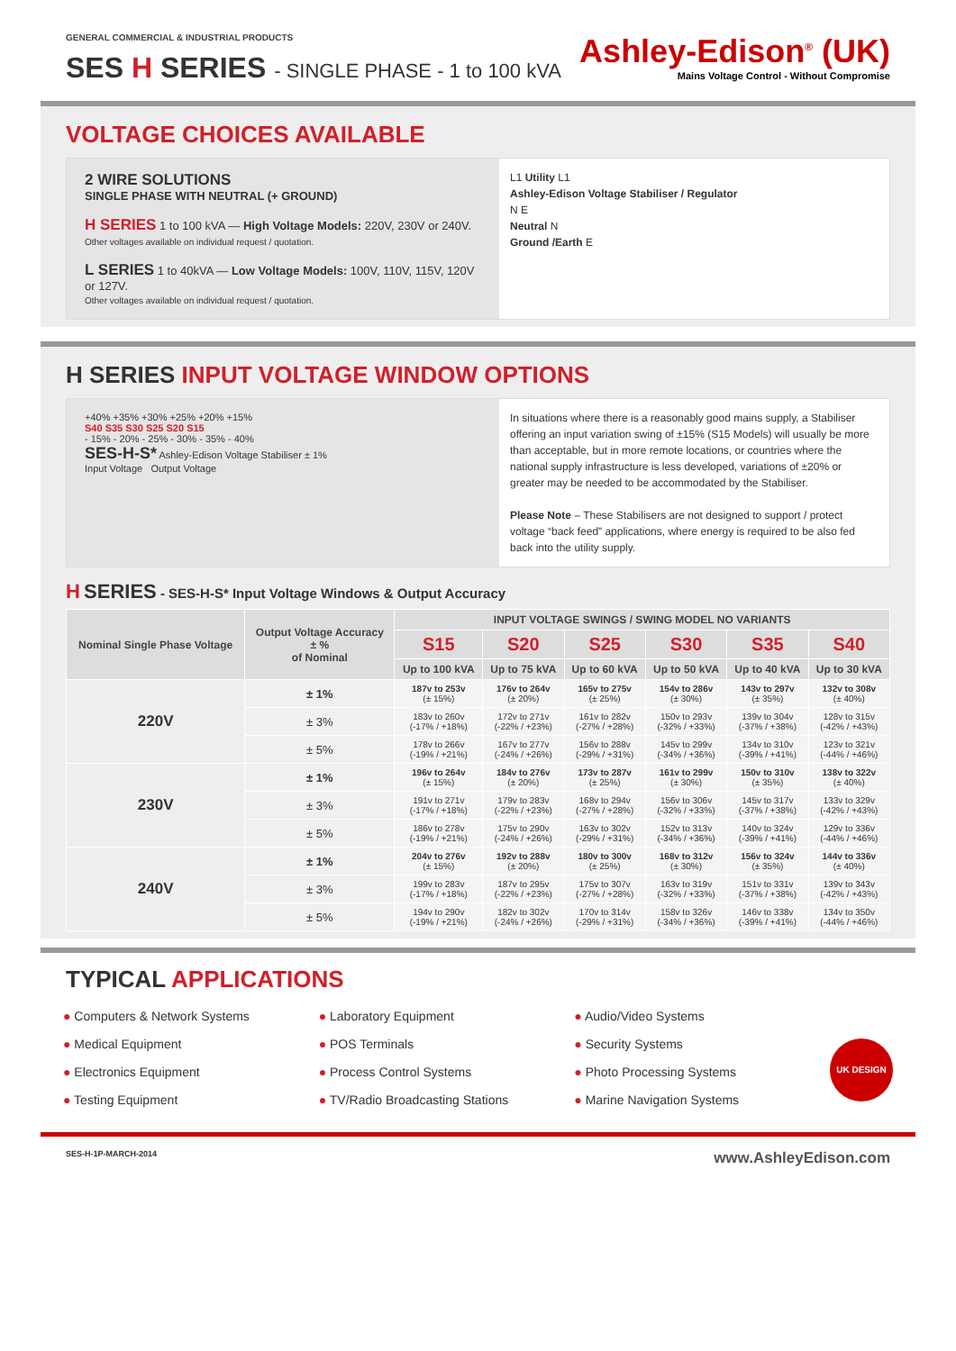GENERAL COMMERCIAL & INDUSTRIAL PRODUCTS
SES H SERIES - SINGLE PHASE - 1 to 100 kVA
Ashley-Edison<sup>®</sup> (UK)
Mains Voltage Control - Without Compromise
VOLTAGE CHOICES AVAILABLE
2 WIRE SOLUTIONS
SINGLE PHASE WITH NEUTRAL (+ GROUND)
H SERIES 1 to 100 kVA — High Voltage Models: 220V, 230V or 240V.
Other voltages available on individual request / quotation.
L SERIES 1 to 40kVA — Low Voltage Models: 100V, 110V, 115V, 120V or 127V.
Other voltages available on individual request / quotation.
L1 Utility L1
Ashley-Edison Voltage Stabiliser / Regulator
N E
Neutral N
Ground /Earth E
H SERIES INPUT VOLTAGE WINDOW OPTIONS
+40% +35% +30% +25% +20% +15%
S40 S35 S30 S25 S20 S15
- 15% - 20% - 25% - 30% - 35% - 40%
SES-H-S* Ashley-Edison Voltage Stabiliser ± 1%
Input Voltage Output Voltage
In situations where there is a reasonably good mains supply, a Stabiliser offering an input variation swing of ±15% (S15 Models) will usually be more than acceptable, but in more remote locations, or countries where the national supply infrastructure is less developed, variations of ±20% or greater may be needed to be accommodated by the Stabiliser.
Please Note – These Stabilisers are not designed to support / protect voltage “back feed” applications, where energy is required to be also fed back into the utility supply.
H SERIES - SES-H-S* Input Voltage Windows & Output Accuracy
| Nominal Single Phase Voltage | Output Voltage Accuracy ± % of Nominal | INPUT VOLTAGE SWINGS / SWING MODEL NO VARIANTS | | | | | |
| --- | --- | --- | --- | --- | --- | --- | --- |
| | | S15 | S20 | S25 | S30 | S35 | S40 |
| | | Up to 100 kVA | Up to 75 kVA | Up to 60 kVA | Up to 50 kVA | Up to 40 kVA | Up to 30 kVA |
| 220V | ± 1% | 187v to 253v (± 15%) | 176v to 264v (± 20%) | 165v to 275v (± 25%) | 154v to 286v (± 30%) | 143v to 297v (± 35%) | 132v to 308v (± 40%) |
| | ± 3% | 183v to 260v (-17% / +18%) | 172v to 271v (-22% / +23%) | 161v to 282v (-27% / +28%) | 150v to 293v (-32% / +33%) | 139v to 304v (-37% / +38%) | 128v to 315v (-42% / +43%) |
| | ± 5% | 178v to 266v (-19% / +21%) | 167v to 277v (-24% / +26%) | 156v to 288v (-29% / +31%) | 145v to 299v (-34% / +36%) | 134v to 310v (-39% / +41%) | 123v to 321v (-44% / +46%) |
| 230V | ± 1% | 196v to 264v (± 15%) | 184v to 276v (± 20%) | 173v to 287v (± 25%) | 161v to 299v (± 30%) | 150v to 310v (± 35%) | 138v to 322v (± 40%) |
| | ± 3% | 191v to 271v (-17% / +18%) | 179v to 283v (-22% / +23%) | 168v to 294v (-27% / +28%) | 156v to 306v (-32% / +33%) | 145v to 317v (-37% / +38%) | 133v to 329v (-42% / +43%) |
| | ± 5% | 186v to 278v (-19% / +21%) | 175v to 290v (-24% / +26%) | 163v to 302v (-29% / +31%) | 152v to 313v (-34% / +36%) | 140v to 324v (-39% / +41%) | 129v to 336v (-44% / +46%) |
| 240V | ± 1% | 204v to 276v (± 15%) | 192v to 288v (± 20%) | 180v to 300v (± 25%) | 168v to 312v (± 30%) | 156v to 324v (± 35%) | 144v to 336v (± 40%) |
| | ± 3% | 199v to 283v (-17% / +18%) | 187v to 295v (-22% / +23%) | 175v to 307v (-27% / +28%) | 163v to 319v (-32% / +33%) | 151v to 331v (-37% / +38%) | 139v to 343v (-42% / +43%) |
| | ± 5% | 194v to 290v (-19% / +21%) | 182v to 302v (-24% / +26%) | 170v to 314v (-29% / +31%) | 158v to 326v (-34% / +36%) | 146v to 338v (-39% / +41%) | 134v to 350v (-44% / +46%) |
TYPICAL APPLICATIONS
● Computers & Network Systems
● Medical Equipment
● Electronics Equipment
● Testing Equipment
● Laboratory Equipment
● POS Terminals
● Process Control Systems
● TV/Radio Broadcasting Stations
● Audio/Video Systems
● Security Systems
● Photo Processing Systems
● Marine Navigation Systems
UK DESIGN
SES-H-1P-MARCH-2014 www.AshleyEdison.com